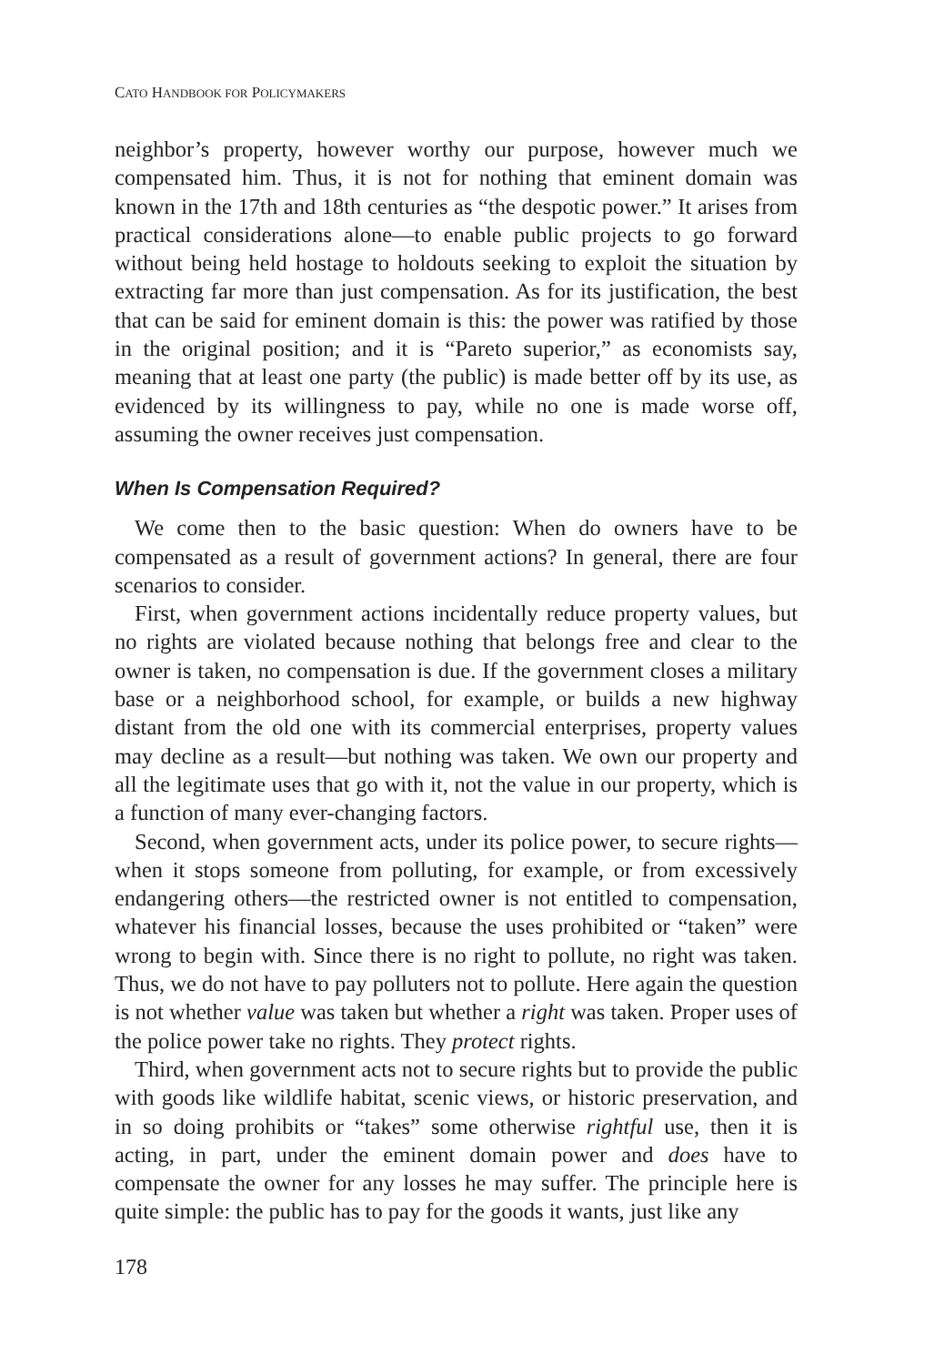CATO HANDBOOK FOR POLICYMAKERS
neighbor’s property, however worthy our purpose, however much we compensated him. Thus, it is not for nothing that eminent domain was known in the 17th and 18th centuries as “the despotic power.” It arises from practical considerations alone—to enable public projects to go forward without being held hostage to holdouts seeking to exploit the situation by extracting far more than just compensation. As for its justification, the best that can be said for eminent domain is this: the power was ratified by those in the original position; and it is “Pareto superior,” as economists say, meaning that at least one party (the public) is made better off by its use, as evidenced by its willingness to pay, while no one is made worse off, assuming the owner receives just compensation.
When Is Compensation Required?
We come then to the basic question: When do owners have to be compensated as a result of government actions? In general, there are four scenarios to consider.
First, when government actions incidentally reduce property values, but no rights are violated because nothing that belongs free and clear to the owner is taken, no compensation is due. If the government closes a military base or a neighborhood school, for example, or builds a new highway distant from the old one with its commercial enterprises, property values may decline as a result—but nothing was taken. We own our property and all the legitimate uses that go with it, not the value in our property, which is a function of many ever-changing factors.
Second, when government acts, under its police power, to secure rights—when it stops someone from polluting, for example, or from excessively endangering others—the restricted owner is not entitled to compensation, whatever his financial losses, because the uses prohibited or “taken” were wrong to begin with. Since there is no right to pollute, no right was taken. Thus, we do not have to pay polluters not to pollute. Here again the question is not whether value was taken but whether a right was taken. Proper uses of the police power take no rights. They protect rights.
Third, when government acts not to secure rights but to provide the public with goods like wildlife habitat, scenic views, or historic preservation, and in so doing prohibits or “takes” some otherwise rightful use, then it is acting, in part, under the eminent domain power and does have to compensate the owner for any losses he may suffer. The principle here is quite simple: the public has to pay for the goods it wants, just like any
178